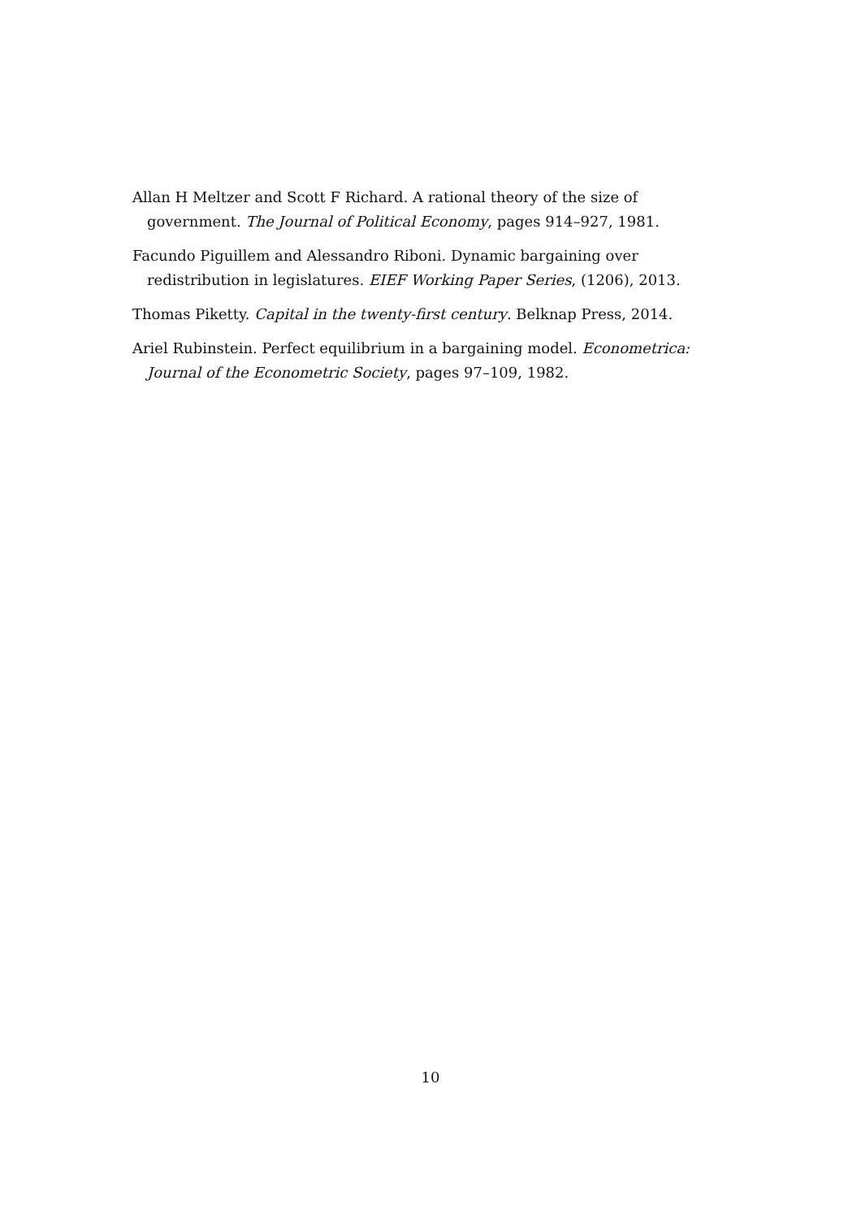Allan H Meltzer and Scott F Richard. A rational theory of the size of government. The Journal of Political Economy, pages 914–927, 1981.
Facundo Piguillem and Alessandro Riboni. Dynamic bargaining over redistribution in legislatures. EIEF Working Paper Series, (1206), 2013.
Thomas Piketty. Capital in the twenty-first century. Belknap Press, 2014.
Ariel Rubinstein. Perfect equilibrium in a bargaining model. Econometrica: Journal of the Econometric Society, pages 97–109, 1982.
10